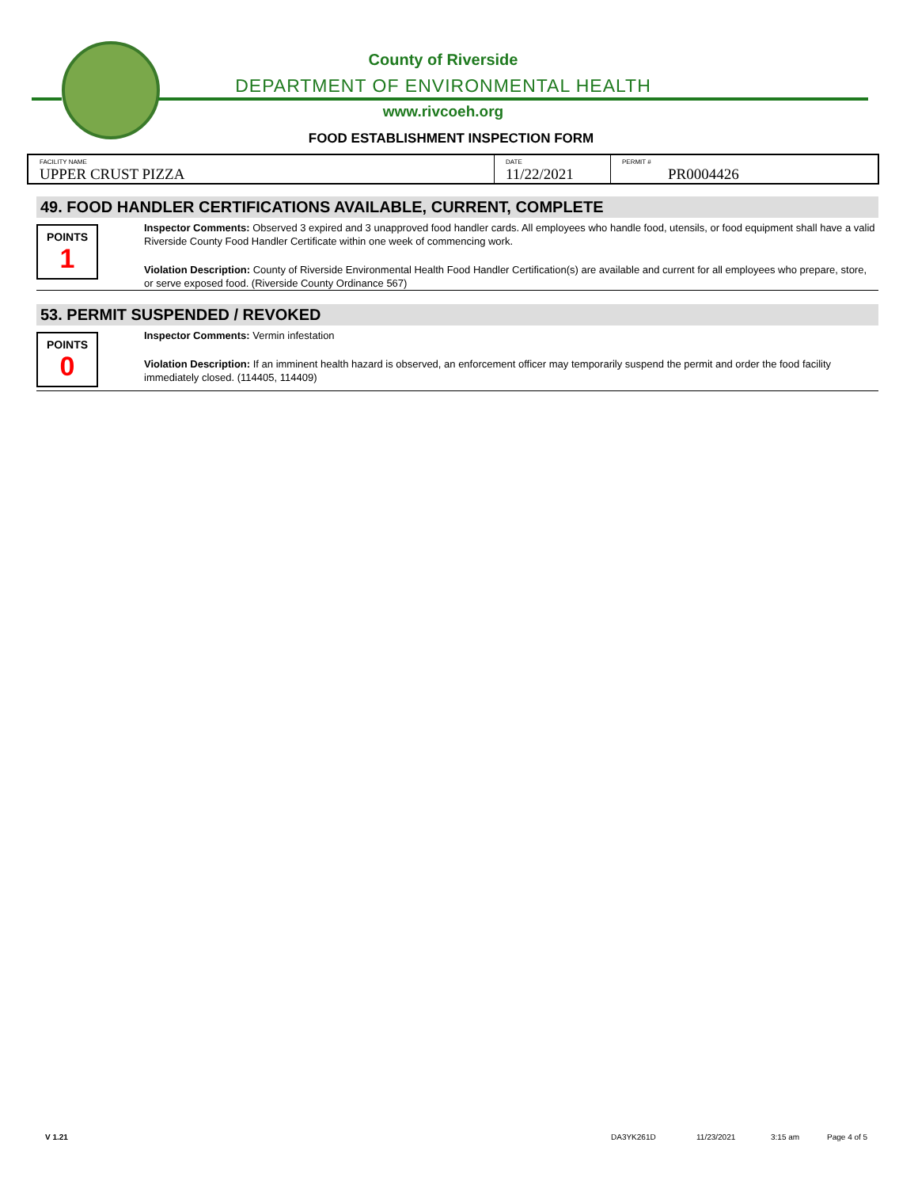County of Riverside
DEPARTMENT OF ENVIRONMENTAL HEALTH
www.rivcoeh.org
FOOD ESTABLISHMENT INSPECTION FORM
| FACILITY NAME UPPER CRUST PIZZA | DATE 11/22/2021 | PERMIT # PR0004426 |
49. FOOD HANDLER CERTIFICATIONS AVAILABLE, CURRENT, COMPLETE
POINTS
1
Inspector Comments: Observed 3 expired and 3 unapproved food handler cards. All employees who handle food, utensils, or food equipment shall have a valid Riverside County Food Handler Certificate within one week of commencing work.
Violation Description: County of Riverside Environmental Health Food Handler Certification(s) are available and current for all employees who prepare, store, or serve exposed food. (Riverside County Ordinance 567)
53. PERMIT SUSPENDED / REVOKED
POINTS
0
Inspector Comments: Vermin infestation
Violation Description: If an imminent health hazard is observed, an enforcement officer may temporarily suspend the permit and order the food facility immediately closed. (114405, 114409)
V 1.21 DA3YK261D 11/23/2021 3:15 am Page 4 of 5